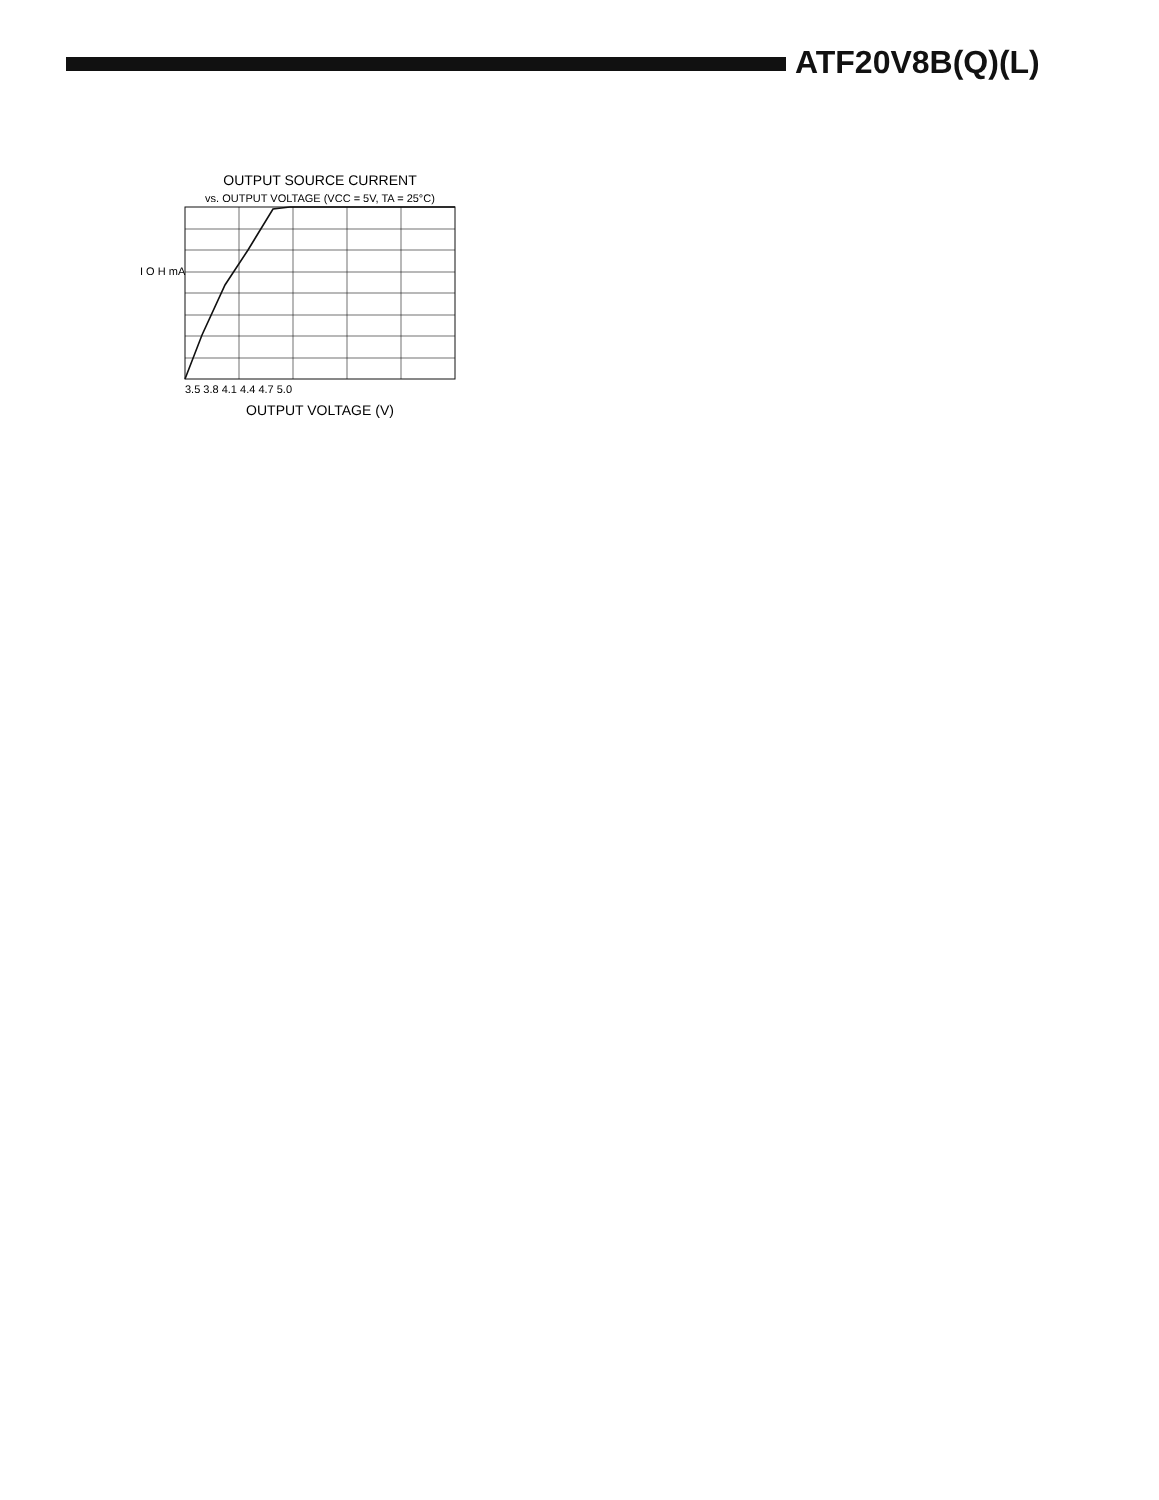ATF20V8B(Q)(L)
OUTPUT SOURCE CURRENT
vs. OUTPUT VOLTAGE (VCC = 5V, TA = 25°C)
I O H mA
OUTPUT VOLTAGE (V)
3.5 3.8 4.1 4.4 4.7 5.0